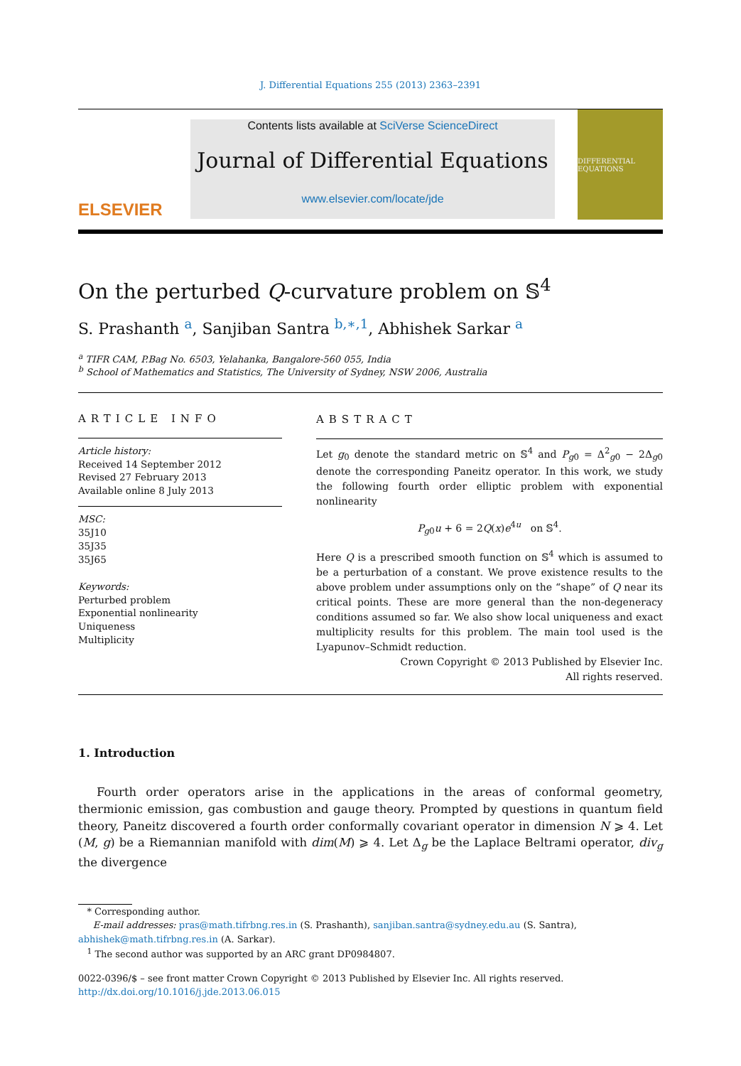J. Differential Equations 255 (2013) 2363–2391
ELSEVIER
Contents lists available at SciVerse ScienceDirect
Journal of Differential Equations
www.elsevier.com/locate/jde
DIFFERENTIAL EQUATIONS
On the perturbed Q-curvature problem on 𝕊<sup>4</sup>
S. Prashanth <sup>a</sup>, Sanjiban Santra <sup>b,∗,1</sup>, Abhishek Sarkar <sup>a</sup>
<sup>a</sup> TIFR CAM, P.Bag No. 6503, Yelahanka, Bangalore-560 055, India
<sup>b</sup> School of Mathematics and Statistics, The University of Sydney, NSW 2006, Australia
ARTICLE INFO
Article history:
Received 14 September 2012
Revised 27 February 2013
Available online 8 July 2013
MSC:
35J10
35J35
35J65
Keywords:
Perturbed problem
Exponential nonlinearity
Uniqueness
Multiplicity
ABSTRACT
Let g<sub>0</sub> denote the standard metric on 𝕊<sup>4</sup> and P<sub>g0</sub> = Δ<sup>2</sup><sub>g0</sub> − 2Δ<sub>g0</sub> denote the corresponding Paneitz operator. In this work, we study the following fourth order elliptic problem with exponential nonlinearity
P<sub>g0</sub>u + 6 = 2Q(x)e<sup>4u</sup> on 𝕊<sup>4</sup>.
Here Q is a prescribed smooth function on 𝕊<sup>4</sup> which is assumed to be a perturbation of a constant. We prove existence results to the above problem under assumptions only on the “shape” of Q near its critical points. These are more general than the non-degeneracy conditions assumed so far. We also show local uniqueness and exact multiplicity results for this problem. The main tool used is the Lyapunov–Schmidt reduction.
Crown Copyright © 2013 Published by Elsevier Inc.
All rights reserved.
1. Introduction
Fourth order operators arise in the applications in the areas of conformal geometry, thermionic emission, gas combustion and gauge theory. Prompted by questions in quantum field theory, Paneitz discovered a fourth order conformally covariant operator in dimension N ⩾ 4. Let (M, g) be a Riemannian manifold with dim(M) ⩾ 4. Let Δ<sub>g</sub> be the Laplace Beltrami operator, div<sub>g</sub> the divergence
* Corresponding author.
E-mail addresses: pras@math.tifrbng.res.in (S. Prashanth), sanjiban.santra@sydney.edu.au (S. Santra),
abhishek@math.tifrbng.res.in (A. Sarkar).
<sup>1</sup> The second author was supported by an ARC grant DP0984807.
0022-0396/$ – see front matter Crown Copyright © 2013 Published by Elsevier Inc. All rights reserved.
http://dx.doi.org/10.1016/j.jde.2013.06.015